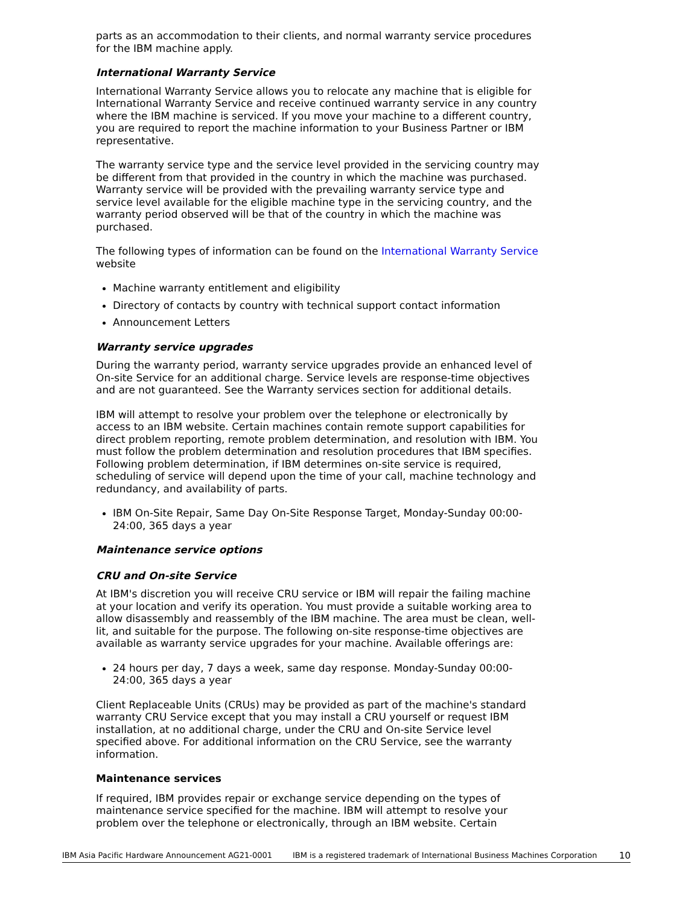parts as an accommodation to their clients, and normal warranty service procedures for the IBM machine apply.
International Warranty Service
International Warranty Service allows you to relocate any machine that is eligible for International Warranty Service and receive continued warranty service in any country where the IBM machine is serviced. If you move your machine to a different country, you are required to report the machine information to your Business Partner or IBM representative.
The warranty service type and the service level provided in the servicing country may be different from that provided in the country in which the machine was purchased. Warranty service will be provided with the prevailing warranty service type and service level available for the eligible machine type in the servicing country, and the warranty period observed will be that of the country in which the machine was purchased.
The following types of information can be found on the International Warranty Service website
Machine warranty entitlement and eligibility
Directory of contacts by country with technical support contact information
Announcement Letters
Warranty service upgrades
During the warranty period, warranty service upgrades provide an enhanced level of On-site Service for an additional charge. Service levels are response-time objectives and are not guaranteed. See the Warranty services section for additional details.
IBM will attempt to resolve your problem over the telephone or electronically by access to an IBM website. Certain machines contain remote support capabilities for direct problem reporting, remote problem determination, and resolution with IBM. You must follow the problem determination and resolution procedures that IBM specifies. Following problem determination, if IBM determines on-site service is required, scheduling of service will depend upon the time of your call, machine technology and redundancy, and availability of parts.
IBM On-Site Repair, Same Day On-Site Response Target, Monday-Sunday 00:00-24:00, 365 days a year
Maintenance service options
CRU and On-site Service
At IBM's discretion you will receive CRU service or IBM will repair the failing machine at your location and verify its operation. You must provide a suitable working area to allow disassembly and reassembly of the IBM machine. The area must be clean, well-lit, and suitable for the purpose. The following on-site response-time objectives are available as warranty service upgrades for your machine. Available offerings are:
24 hours per day, 7 days a week, same day response. Monday-Sunday 00:00-24:00, 365 days a year
Client Replaceable Units (CRUs) may be provided as part of the machine's standard warranty CRU Service except that you may install a CRU yourself or request IBM installation, at no additional charge, under the CRU and On-site Service level specified above. For additional information on the CRU Service, see the warranty information.
Maintenance services
If required, IBM provides repair or exchange service depending on the types of maintenance service specified for the machine. IBM will attempt to resolve your problem over the telephone or electronically, through an IBM website. Certain
IBM Asia Pacific Hardware Announcement AG21-0001 IBM is a registered trademark of International Business Machines Corporation 10